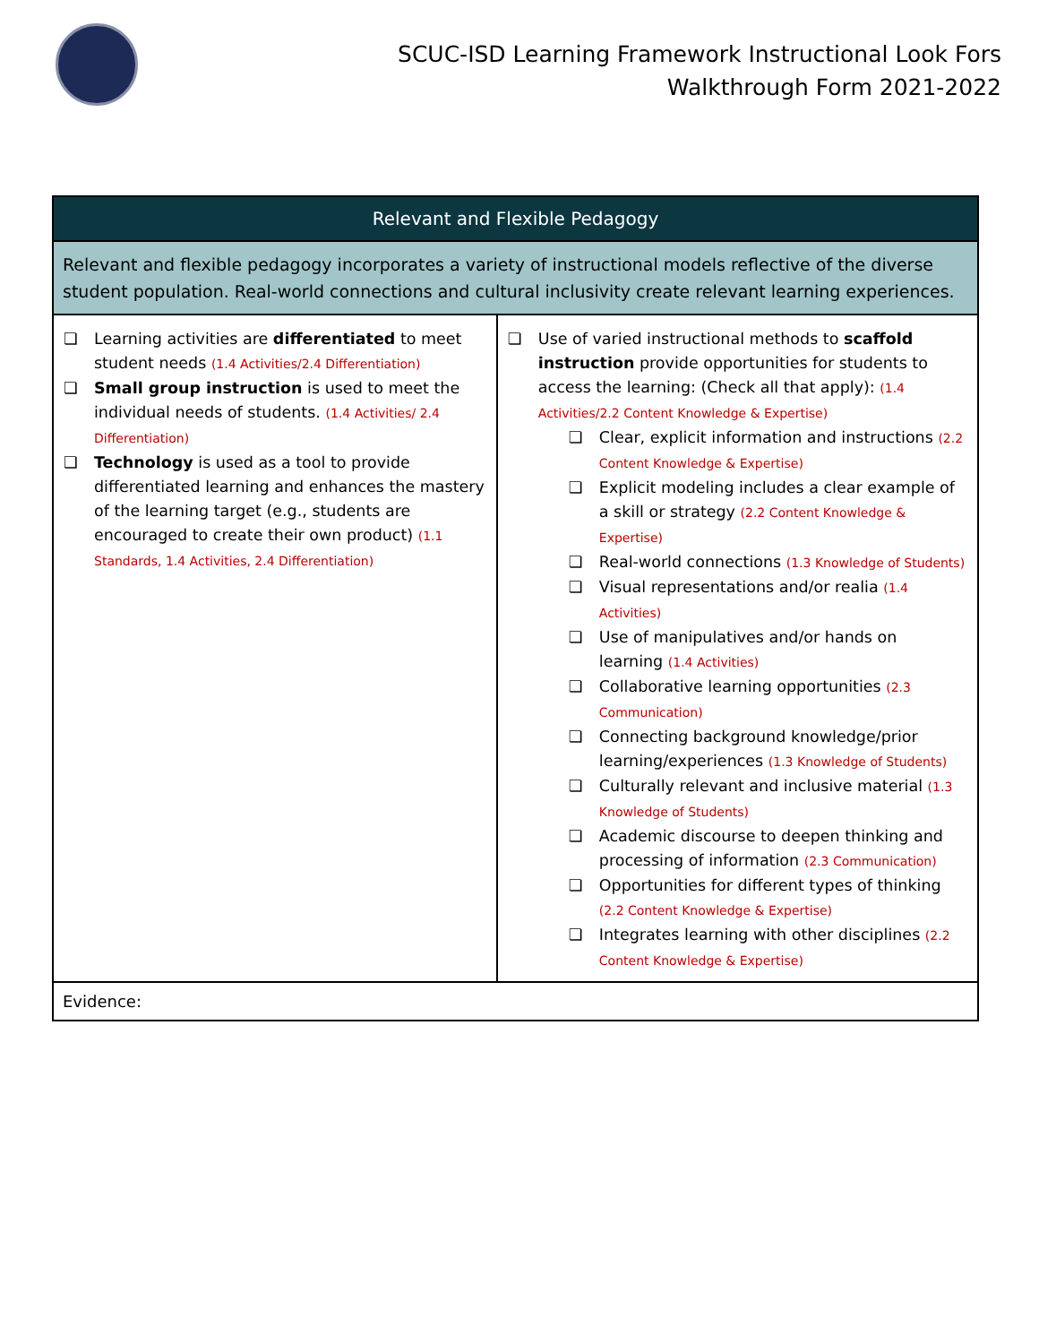SCUC-ISD Learning Framework Instructional Look Fors
Walkthrough Form 2021-2022
| Relevant and Flexible Pedagogy | |
| --- | --- |
| Relevant and flexible pedagogy incorporates a variety of instructional models reflective of the diverse student population. Real-world connections and cultural inclusivity create relevant learning experiences. | |
| ❏ Learning activities are differentiated to meet student needs (1.4 Activities/2.4 Differentiation) ❏ Small group instruction is used to meet the individual needs of students. (1.4 Activities/ 2.4 Differentiation) ❏ Technology is used as a tool to provide differentiated learning and enhances the mastery of the learning target (e.g., students are encouraged to create their own product) (1.1 Standards, 1.4 Activities, 2.4 Differentiation) | ❏ Use of varied instructional methods to scaffold instruction provide opportunities for students to access the learning: (Check all that apply): (1.4 Activities/2.2 Content Knowledge & Expertise) ❏ Clear, explicit information and instructions (2.2 Content Knowledge & Expertise) ❏ Explicit modeling includes a clear example of a skill or strategy (2.2 Content Knowledge & Expertise) ❏ Real-world connections (1.3 Knowledge of Students) ❏ Visual representations and/or realia (1.4 Activities) ❏ Use of manipulatives and/or hands on learning (1.4 Activities) ❏ Collaborative learning opportunities (2.3 Communication) ❏ Connecting background knowledge/prior learning/experiences (1.3 Knowledge of Students) ❏ Culturally relevant and inclusive material (1.3 Knowledge of Students) ❏ Academic discourse to deepen thinking and processing of information (2.3 Communication) ❏ Opportunities for different types of thinking (2.2 Content Knowledge & Expertise) ❏ Integrates learning with other disciplines (2.2 Content Knowledge & Expertise) |
| Evidence: | |